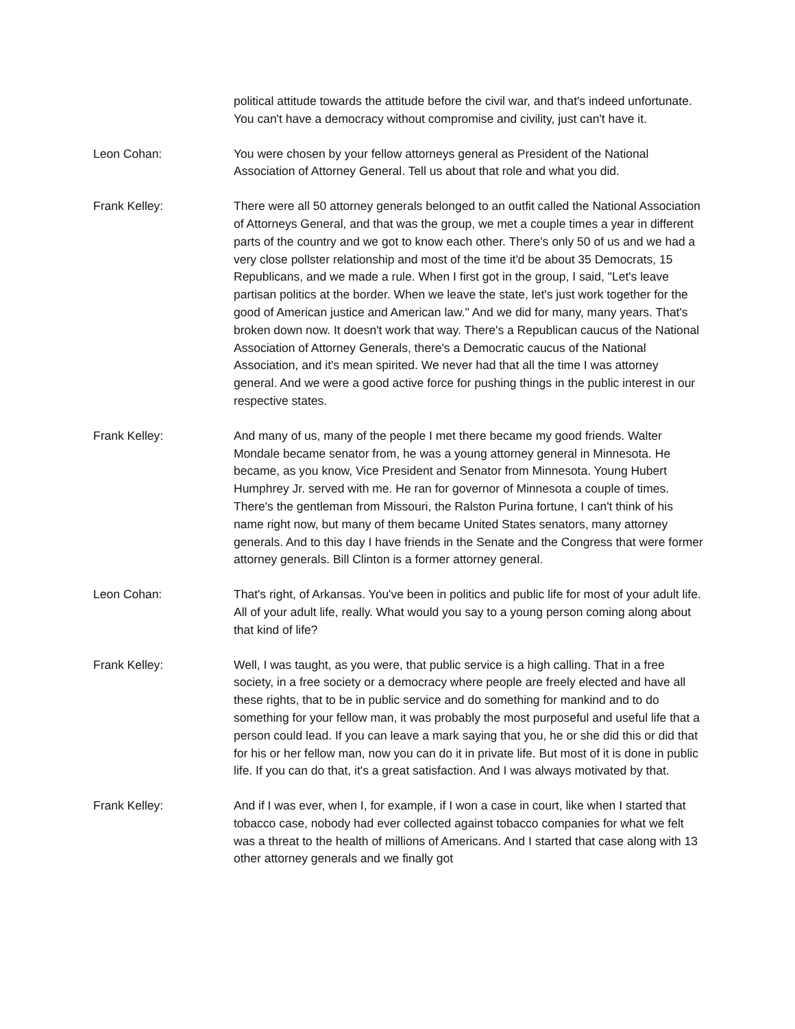political attitude towards the attitude before the civil war, and that's indeed unfortunate. You can't have a democracy without compromise and civility, just can't have it.
Leon Cohan: You were chosen by your fellow attorneys general as President of the National Association of Attorney General. Tell us about that role and what you did.
Frank Kelley: There were all 50 attorney generals belonged to an outfit called the National Association of Attorneys General, and that was the group, we met a couple times a year in different parts of the country and we got to know each other. There's only 50 of us and we had a very close pollster relationship and most of the time it'd be about 35 Democrats, 15 Republicans, and we made a rule. When I first got in the group, I said, "Let's leave partisan politics at the border. When we leave the state, let's just work together for the good of American justice and American law." And we did for many, many years. That's broken down now. It doesn't work that way. There's a Republican caucus of the National Association of Attorney Generals, there's a Democratic caucus of the National Association, and it's mean spirited. We never had that all the time I was attorney general. And we were a good active force for pushing things in the public interest in our respective states.
Frank Kelley: And many of us, many of the people I met there became my good friends. Walter Mondale became senator from, he was a young attorney general in Minnesota. He became, as you know, Vice President and Senator from Minnesota. Young Hubert Humphrey Jr. served with me. He ran for governor of Minnesota a couple of times. There's the gentleman from Missouri, the Ralston Purina fortune, I can't think of his name right now, but many of them became United States senators, many attorney generals. And to this day I have friends in the Senate and the Congress that were former attorney generals. Bill Clinton is a former attorney general.
Leon Cohan: That's right, of Arkansas. You've been in politics and public life for most of your adult life. All of your adult life, really. What would you say to a young person coming along about that kind of life?
Frank Kelley: Well, I was taught, as you were, that public service is a high calling. That in a free society, in a free society or a democracy where people are freely elected and have all these rights, that to be in public service and do something for mankind and to do something for your fellow man, it was probably the most purposeful and useful life that a person could lead. If you can leave a mark saying that you, he or she did this or did that for his or her fellow man, now you can do it in private life. But most of it is done in public life. If you can do that, it's a great satisfaction. And I was always motivated by that.
Frank Kelley: And if I was ever, when I, for example, if I won a case in court, like when I started that tobacco case, nobody had ever collected against tobacco companies for what we felt was a threat to the health of millions of Americans. And I started that case along with 13 other attorney generals and we finally got